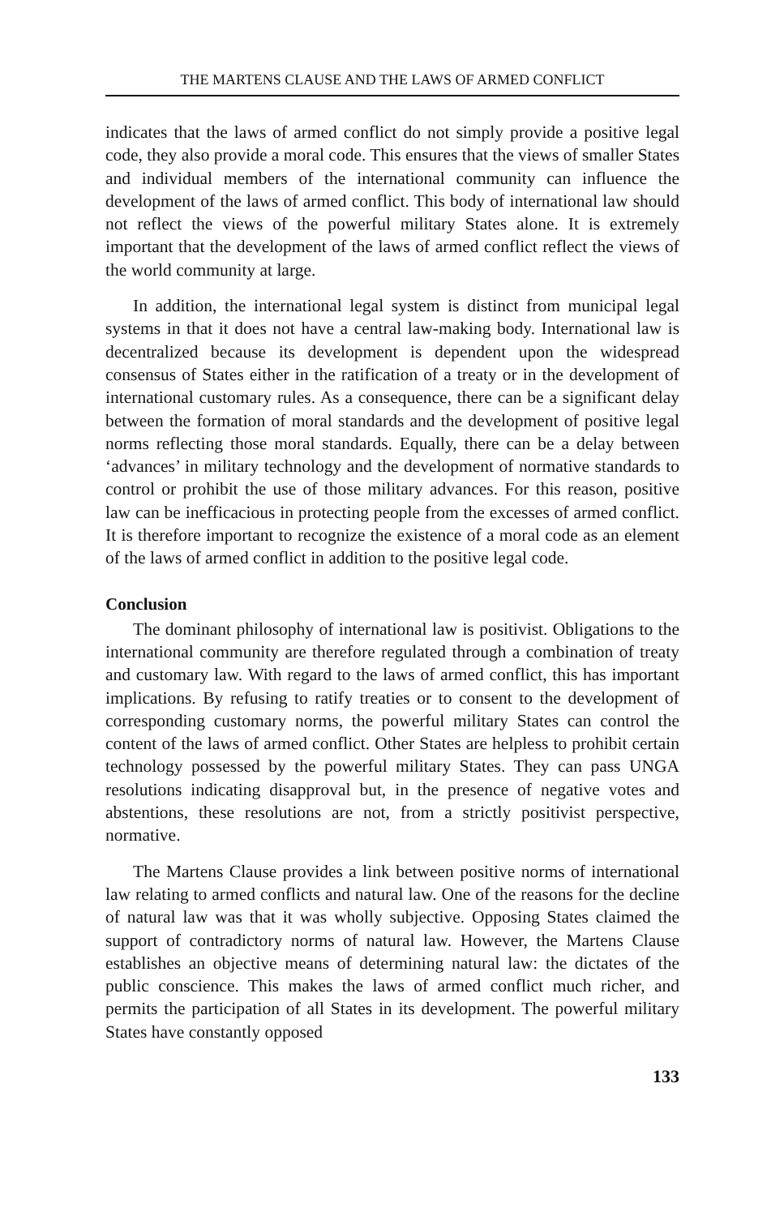THE MARTENS CLAUSE AND THE LAWS OF ARMED CONFLICT
indicates that the laws of armed conflict do not simply provide a positive legal code, they also provide a moral code. This ensures that the views of smaller States and individual members of the international community can influence the development of the laws of armed conflict. This body of international law should not reflect the views of the powerful military States alone. It is extremely important that the development of the laws of armed conflict reflect the views of the world community at large.
In addition, the international legal system is distinct from municipal legal systems in that it does not have a central law-making body. International law is decentralized because its development is dependent upon the widespread consensus of States either in the ratification of a treaty or in the development of international customary rules. As a consequence, there can be a significant delay between the formation of moral standards and the development of positive legal norms reflecting those moral standards. Equally, there can be a delay between ‘advances’ in military technology and the development of normative standards to control or prohibit the use of those military advances. For this reason, positive law can be inefficacious in protecting people from the excesses of armed conflict. It is therefore important to recognize the existence of a moral code as an element of the laws of armed conflict in addition to the positive legal code.
Conclusion
The dominant philosophy of international law is positivist. Obligations to the international community are therefore regulated through a combination of treaty and customary law. With regard to the laws of armed conflict, this has important implications. By refusing to ratify treaties or to consent to the development of corresponding customary norms, the powerful military States can control the content of the laws of armed conflict. Other States are helpless to prohibit certain technology possessed by the powerful military States. They can pass UNGA resolutions indicating disapproval but, in the presence of negative votes and abstentions, these resolutions are not, from a strictly positivist perspective, normative.
The Martens Clause provides a link between positive norms of international law relating to armed conflicts and natural law. One of the reasons for the decline of natural law was that it was wholly subjective. Opposing States claimed the support of contradictory norms of natural law. However, the Martens Clause establishes an objective means of determining natural law: the dictates of the public conscience. This makes the laws of armed conflict much richer, and permits the participation of all States in its development. The powerful military States have constantly opposed
133